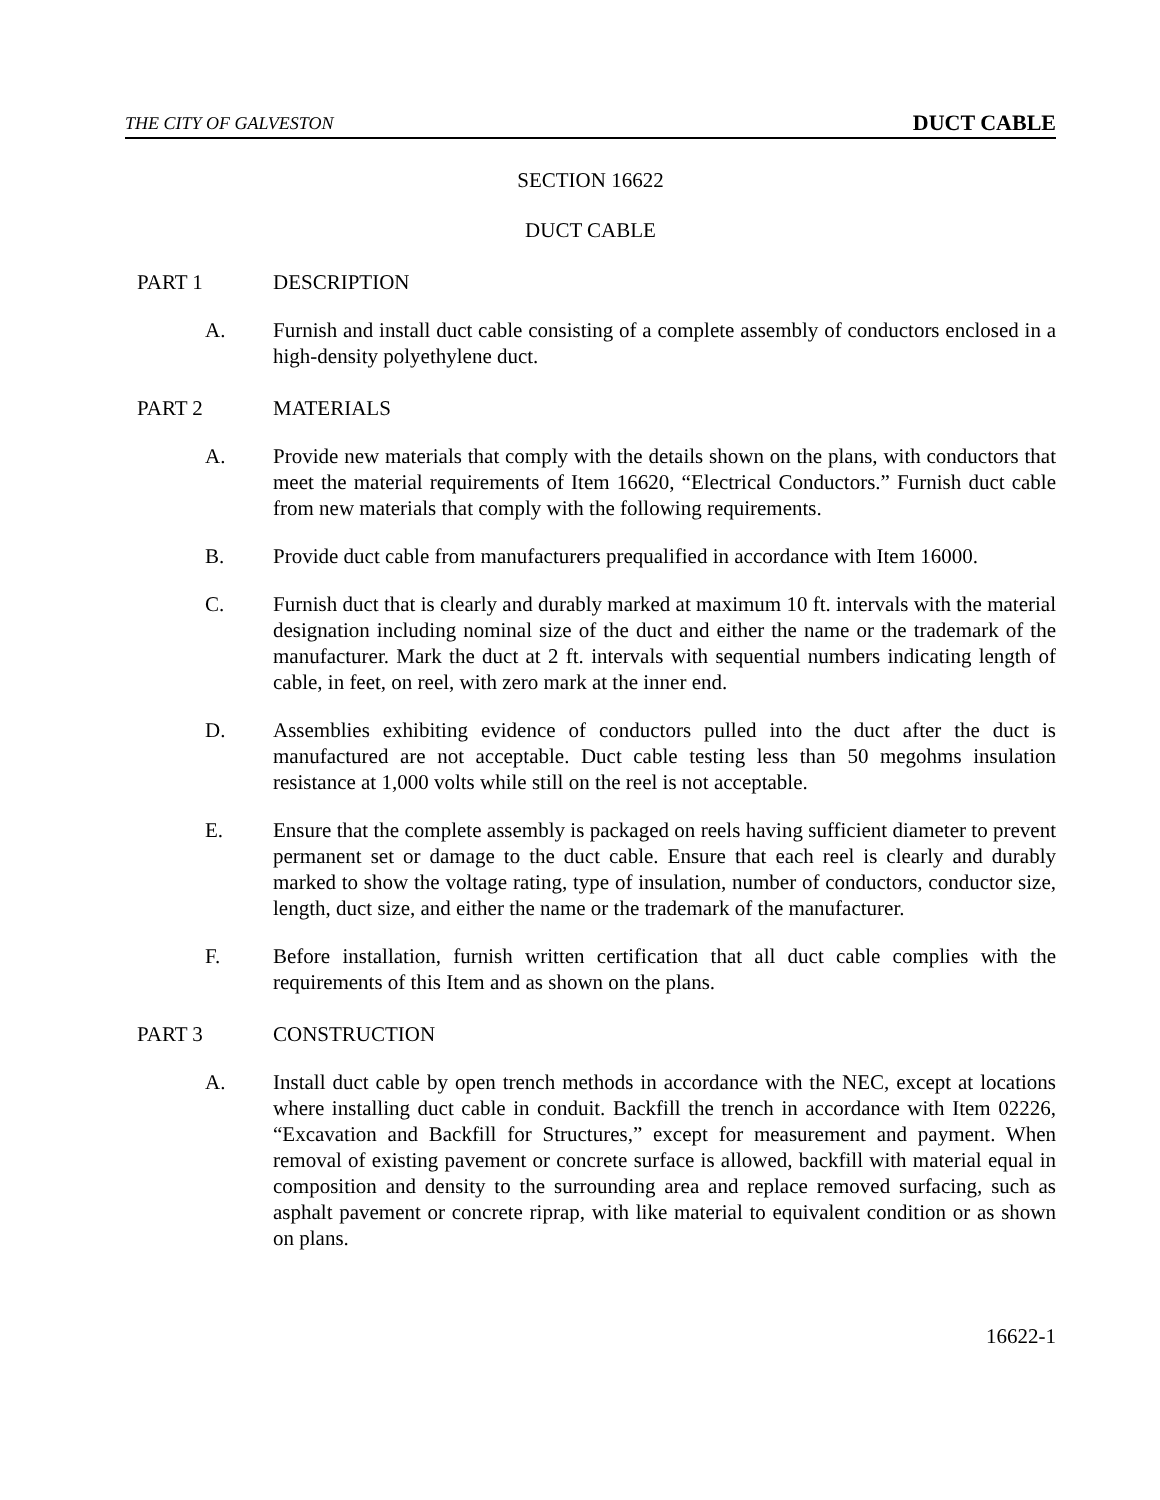THE CITY OF GALVESTON DUCT CABLE
SECTION 16622
DUCT CABLE
PART 1 DESCRIPTION
A. Furnish and install duct cable consisting of a complete assembly of conductors enclosed in a high-density polyethylene duct.
PART 2 MATERIALS
A. Provide new materials that comply with the details shown on the plans, with conductors that meet the material requirements of Item 16620, “Electrical Conductors.” Furnish duct cable from new materials that comply with the following requirements.
B. Provide duct cable from manufacturers prequalified in accordance with Item 16000.
C. Furnish duct that is clearly and durably marked at maximum 10 ft. intervals with the material designation including nominal size of the duct and either the name or the trademark of the manufacturer. Mark the duct at 2 ft. intervals with sequential numbers indicating length of cable, in feet, on reel, with zero mark at the inner end.
D. Assemblies exhibiting evidence of conductors pulled into the duct after the duct is manufactured are not acceptable. Duct cable testing less than 50 megohms insulation resistance at 1,000 volts while still on the reel is not acceptable.
E. Ensure that the complete assembly is packaged on reels having sufficient diameter to prevent permanent set or damage to the duct cable. Ensure that each reel is clearly and durably marked to show the voltage rating, type of insulation, number of conductors, conductor size, length, duct size, and either the name or the trademark of the manufacturer.
F. Before installation, furnish written certification that all duct cable complies with the requirements of this Item and as shown on the plans.
PART 3 CONSTRUCTION
A. Install duct cable by open trench methods in accordance with the NEC, except at locations where installing duct cable in conduit. Backfill the trench in accordance with Item 02226, “Excavation and Backfill for Structures,” except for measurement and payment. When removal of existing pavement or concrete surface is allowed, backfill with material equal in composition and density to the surrounding area and replace removed surfacing, such as asphalt pavement or concrete riprap, with like material to equivalent condition or as shown on plans.
16622-1